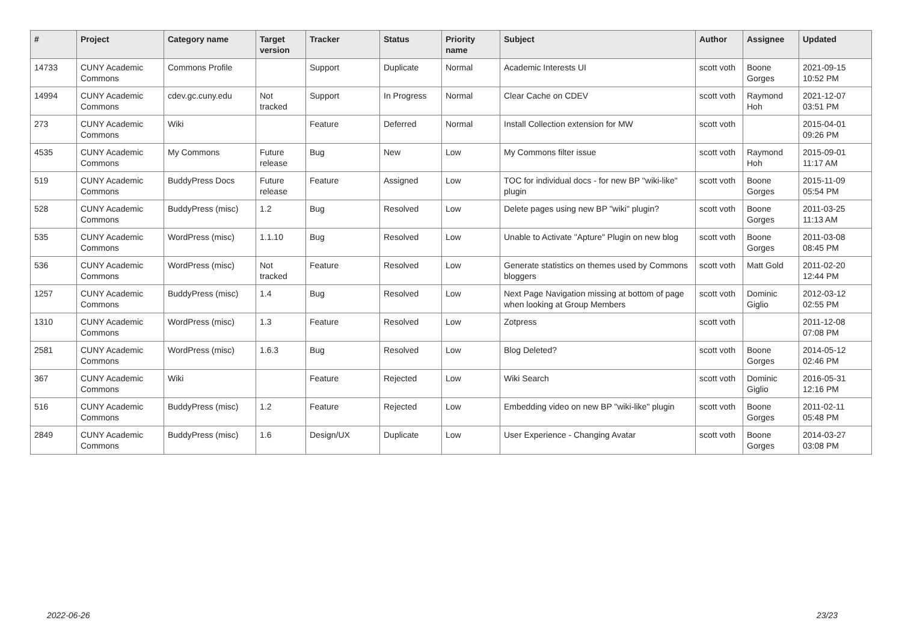| # | Project | Category name | Target version | Tracker | Status | Priority name | Subject | Author | Assignee | Updated |
| --- | --- | --- | --- | --- | --- | --- | --- | --- | --- | --- |
| 14733 | CUNY Academic Commons | Commons Profile | | Support | Duplicate | Normal | Academic Interests UI | scott voth | Boone Gorges | 2021-09-15 10:52 PM |
| 14994 | CUNY Academic Commons | cdev.gc.cuny.edu | Not tracked | Support | In Progress | Normal | Clear Cache on CDEV | scott voth | Raymond Hoh | 2021-12-07 03:51 PM |
| 273 | CUNY Academic Commons | Wiki | | Feature | Deferred | Normal | Install Collection extension for MW | scott voth | | 2015-04-01 09:26 PM |
| 4535 | CUNY Academic Commons | My Commons | Future release | Bug | New | Low | My Commons filter issue | scott voth | Raymond Hoh | 2015-09-01 11:17 AM |
| 519 | CUNY Academic Commons | BuddyPress Docs | Future release | Feature | Assigned | Low | TOC for individual docs - for new BP "wiki-like" plugin | scott voth | Boone Gorges | 2015-11-09 05:54 PM |
| 528 | CUNY Academic Commons | BuddyPress (misc) | 1.2 | Bug | Resolved | Low | Delete pages using new BP "wiki" plugin? | scott voth | Boone Gorges | 2011-03-25 11:13 AM |
| 535 | CUNY Academic Commons | WordPress (misc) | 1.1.10 | Bug | Resolved | Low | Unable to Activate "Apture" Plugin on new blog | scott voth | Boone Gorges | 2011-03-08 08:45 PM |
| 536 | CUNY Academic Commons | WordPress (misc) | Not tracked | Feature | Resolved | Low | Generate statistics on themes used by Commons bloggers | scott voth | Matt Gold | 2011-02-20 12:44 PM |
| 1257 | CUNY Academic Commons | BuddyPress (misc) | 1.4 | Bug | Resolved | Low | Next Page Navigation missing at bottom of page when looking at Group Members | scott voth | Dominic Giglio | 2012-03-12 02:55 PM |
| 1310 | CUNY Academic Commons | WordPress (misc) | 1.3 | Feature | Resolved | Low | Zotpress | scott voth | | 2011-12-08 07:08 PM |
| 2581 | CUNY Academic Commons | WordPress (misc) | 1.6.3 | Bug | Resolved | Low | Blog Deleted? | scott voth | Boone Gorges | 2014-05-12 02:46 PM |
| 367 | CUNY Academic Commons | Wiki | | Feature | Rejected | Low | Wiki Search | scott voth | Dominic Giglio | 2016-05-31 12:16 PM |
| 516 | CUNY Academic Commons | BuddyPress (misc) | 1.2 | Feature | Rejected | Low | Embedding video on new BP "wiki-like" plugin | scott voth | Boone Gorges | 2011-02-11 05:48 PM |
| 2849 | CUNY Academic Commons | BuddyPress (misc) | 1.6 | Design/UX | Duplicate | Low | User Experience - Changing Avatar | scott voth | Boone Gorges | 2014-03-27 03:08 PM |
2022-06-26 23/23